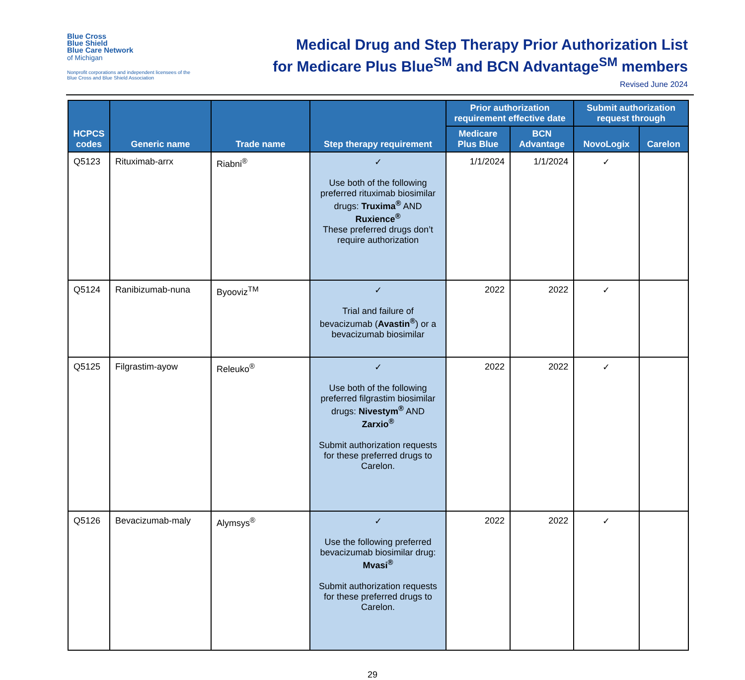Blue Cross
Blue Shield
Blue Care Network
of Michigan
Nonprofit corporations and independent licensees of the Blue Cross and Blue Shield Association
Medical Drug and Step Therapy Prior Authorization List
for Medicare Plus Blue<sup>SM</sup> and BCN Advantage<sup>SM</sup> members
Revised June 2024
| HCPCS codes | Generic name | Trade name | Step therapy requirement | Prior authorization requirement effective date | | Submit authorization request through | |
| --- | --- | --- | --- | --- | --- | --- | --- |
| | | | | Medicare Plus Blue | BCN Advantage | NovoLogix | Carelon |
| Q5123 | Rituximab-arrx | Riabni<sup>®</sup> | ✓ Use both of the following preferred rituximab biosimilar drugs: Truxima<sup>®</sup> AND Ruxience<sup>®</sup> These preferred drugs don’t require authorization | 1/1/2024 | 1/1/2024 | ✓ | |
| Q5124 | Ranibizumab-nuna | Byooviz<sup>TM</sup> | ✓ Trial and failure of bevacizumab ( Avastin<sup>®</sup> ) or a bevacizumab biosimilar | 2022 | 2022 | ✓ | |
| Q5125 | Filgrastim-ayow | Releuko<sup>®</sup> | ✓ Use both of the following preferred filgrastim biosimilar drugs: Nivestym<sup>®</sup> AND Zarxio<sup>®</sup> Submit authorization requests for these preferred drugs to Carelon. | 2022 | 2022 | ✓ | |
| Q5126 | Bevacizumab-maly | Alymsys<sup>®</sup> | ✓ Use the following preferred bevacizumab biosimilar drug: Mvasi<sup>®</sup> Submit authorization requests for these preferred drugs to Carelon. | 2022 | 2022 | ✓ | |
29